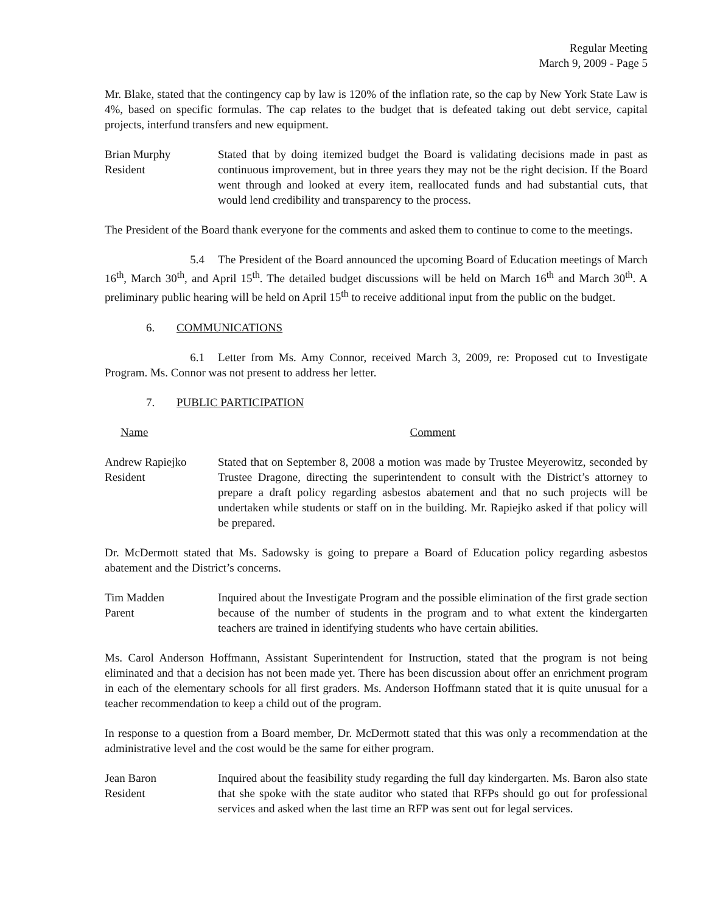Regular Meeting
March 9, 2009 - Page 5
Mr. Blake, stated that the contingency cap by law is 120% of the inflation rate, so the cap by New York State Law is 4%, based on specific formulas. The cap relates to the budget that is defeated taking out debt service, capital projects, interfund transfers and new equipment.
Brian Murphy
Resident
Stated that by doing itemized budget the Board is validating decisions made in past as continuous improvement, but in three years they may not be the right decision. If the Board went through and looked at every item, reallocated funds and had substantial cuts, that would lend credibility and transparency to the process.
The President of the Board thank everyone for the comments and asked them to continue to come to the meetings.
5.4 The President of the Board announced the upcoming Board of Education meetings of March 16<sup>th</sup>, March 30<sup>th</sup>, and April 15<sup>th</sup>. The detailed budget discussions will be held on March 16<sup>th</sup> and March 30<sup>th</sup>. A preliminary public hearing will be held on April 15<sup>th</sup> to receive additional input from the public on the budget.
6. COMMUNICATIONS
6.1 Letter from Ms. Amy Connor, received March 3, 2009, re: Proposed cut to Investigate Program. Ms. Connor was not present to address her letter.
7. PUBLIC PARTICIPATION
Name Comment
Andrew Rapiejko
Resident
Stated that on September 8, 2008 a motion was made by Trustee Meyerowitz, seconded by Trustee Dragone, directing the superintendent to consult with the District’s attorney to prepare a draft policy regarding asbestos abatement and that no such projects will be undertaken while students or staff on in the building. Mr. Rapiejko asked if that policy will be prepared.
Dr. McDermott stated that Ms. Sadowsky is going to prepare a Board of Education policy regarding asbestos abatement and the District’s concerns.
Tim Madden
Parent
Inquired about the Investigate Program and the possible elimination of the first grade section because of the number of students in the program and to what extent the kindergarten teachers are trained in identifying students who have certain abilities.
Ms. Carol Anderson Hoffmann, Assistant Superintendent for Instruction, stated that the program is not being eliminated and that a decision has not been made yet. There has been discussion about offer an enrichment program in each of the elementary schools for all first graders. Ms. Anderson Hoffmann stated that it is quite unusual for a teacher recommendation to keep a child out of the program.
In response to a question from a Board member, Dr. McDermott stated that this was only a recommendation at the administrative level and the cost would be the same for either program.
Jean Baron
Resident
Inquired about the feasibility study regarding the full day kindergarten. Ms. Baron also state that she spoke with the state auditor who stated that RFPs should go out for professional services and asked when the last time an RFP was sent out for legal services.